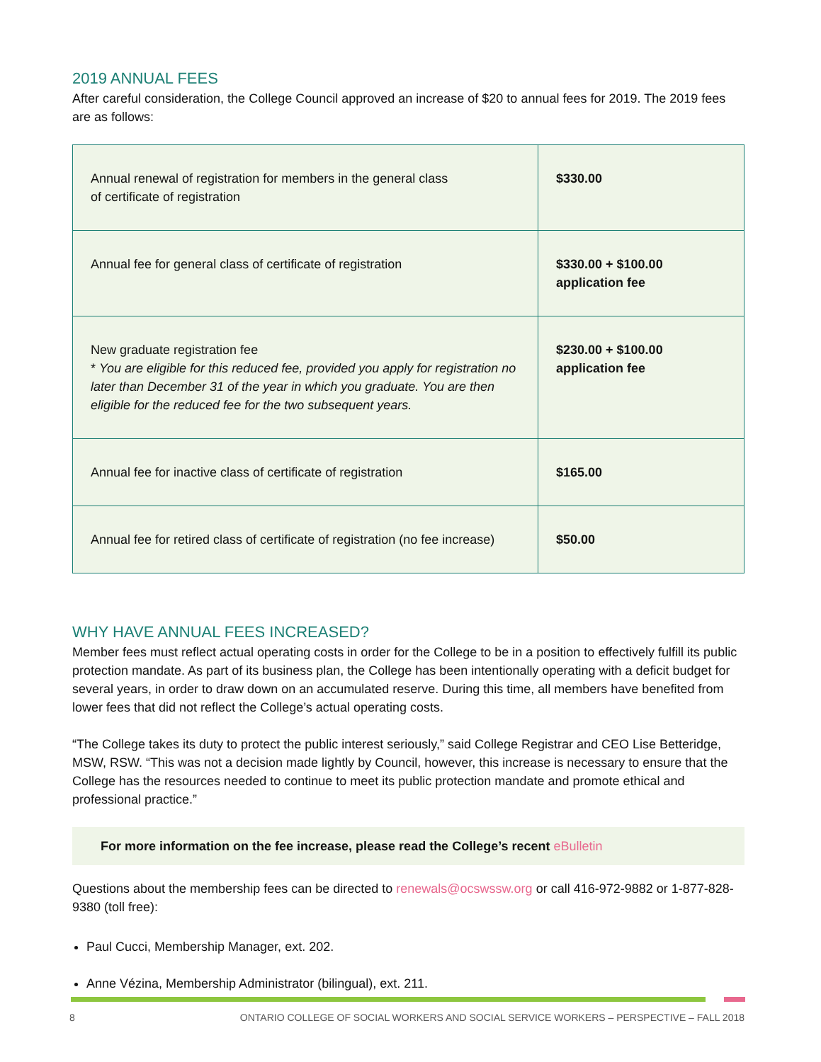2019 ANNUAL FEES
After careful consideration, the College Council approved an increase of $20 to annual fees for 2019. The 2019 fees are as follows:
| Annual renewal of registration for members in the general class of certificate of registration | $330.00 |
| Annual fee for general class of certificate of registration | $330.00 + $100.00 application fee |
| New graduate registration fee * You are eligible for this reduced fee, provided you apply for registration no later than December 31 of the year in which you graduate. You are then eligible for the reduced fee for the two subsequent years. | $230.00 + $100.00 application fee |
| Annual fee for inactive class of certificate of registration | $165.00 |
| Annual fee for retired class of certificate of registration (no fee increase) | $50.00 |
WHY HAVE ANNUAL FEES INCREASED?
Member fees must reflect actual operating costs in order for the College to be in a position to effectively fulfill its public protection mandate. As part of its business plan, the College has been intentionally operating with a deficit budget for several years, in order to draw down on an accumulated reserve. During this time, all members have benefited from lower fees that did not reflect the College’s actual operating costs.
“The College takes its duty to protect the public interest seriously,” said College Registrar and CEO Lise Betteridge, MSW, RSW. “This was not a decision made lightly by Council, however, this increase is necessary to ensure that the College has the resources needed to continue to meet its public protection mandate and promote ethical and professional practice.”
For more information on the fee increase, please read the College’s recent eBulletin
Questions about the membership fees can be directed to renewals@ocswssw.org or call 416-972-9882 or 1-877-828-9380 (toll free):
Paul Cucci, Membership Manager, ext. 202.
Anne Vézina, Membership Administrator (bilingual), ext. 211.
8 ONTARIO COLLEGE OF SOCIAL WORKERS AND SOCIAL SERVICE WORKERS – PERSPECTIVE – FALL 2018